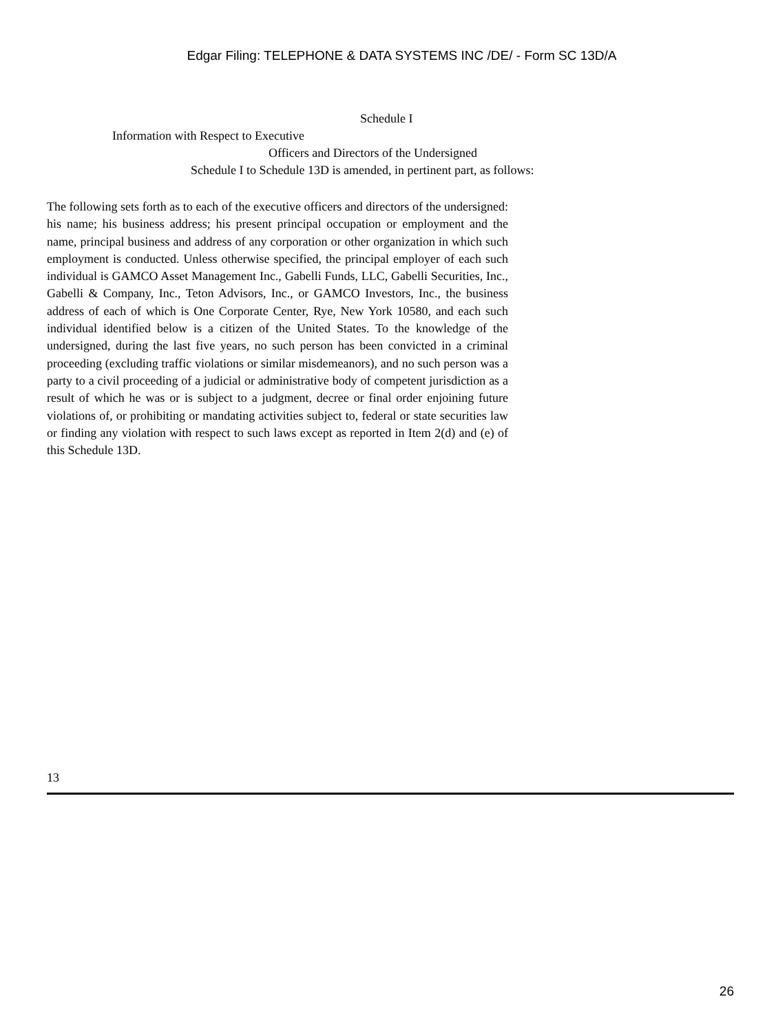Edgar Filing: TELEPHONE & DATA SYSTEMS INC /DE/ - Form SC 13D/A
Schedule I
Information with Respect to Executive
Officers and Directors of the Undersigned
Schedule I to Schedule 13D is amended, in pertinent part, as follows:
The following sets forth as to each of the executive officers and directors of the undersigned: his name; his business address; his present principal occupation or employment and the name, principal business and address of any corporation or other organization in which such employment is conducted. Unless otherwise specified, the principal employer of each such individual is GAMCO Asset Management Inc., Gabelli Funds, LLC, Gabelli Securities, Inc., Gabelli & Company, Inc., Teton Advisors, Inc., or GAMCO Investors, Inc., the business address of each of which is One Corporate Center, Rye, New York 10580, and each such individual identified below is a citizen of the United States. To the knowledge of the undersigned, during the last five years, no such person has been convicted in a criminal proceeding (excluding traffic violations or similar misdemeanors), and no such person was a party to a civil proceeding of a judicial or administrative body of competent jurisdiction as a result of which he was or is subject to a judgment, decree or final order enjoining future violations of, or prohibiting or mandating activities subject to, federal or state securities law or finding any violation with respect to such laws except as reported in Item 2(d) and (e) of this Schedule 13D.
13
26